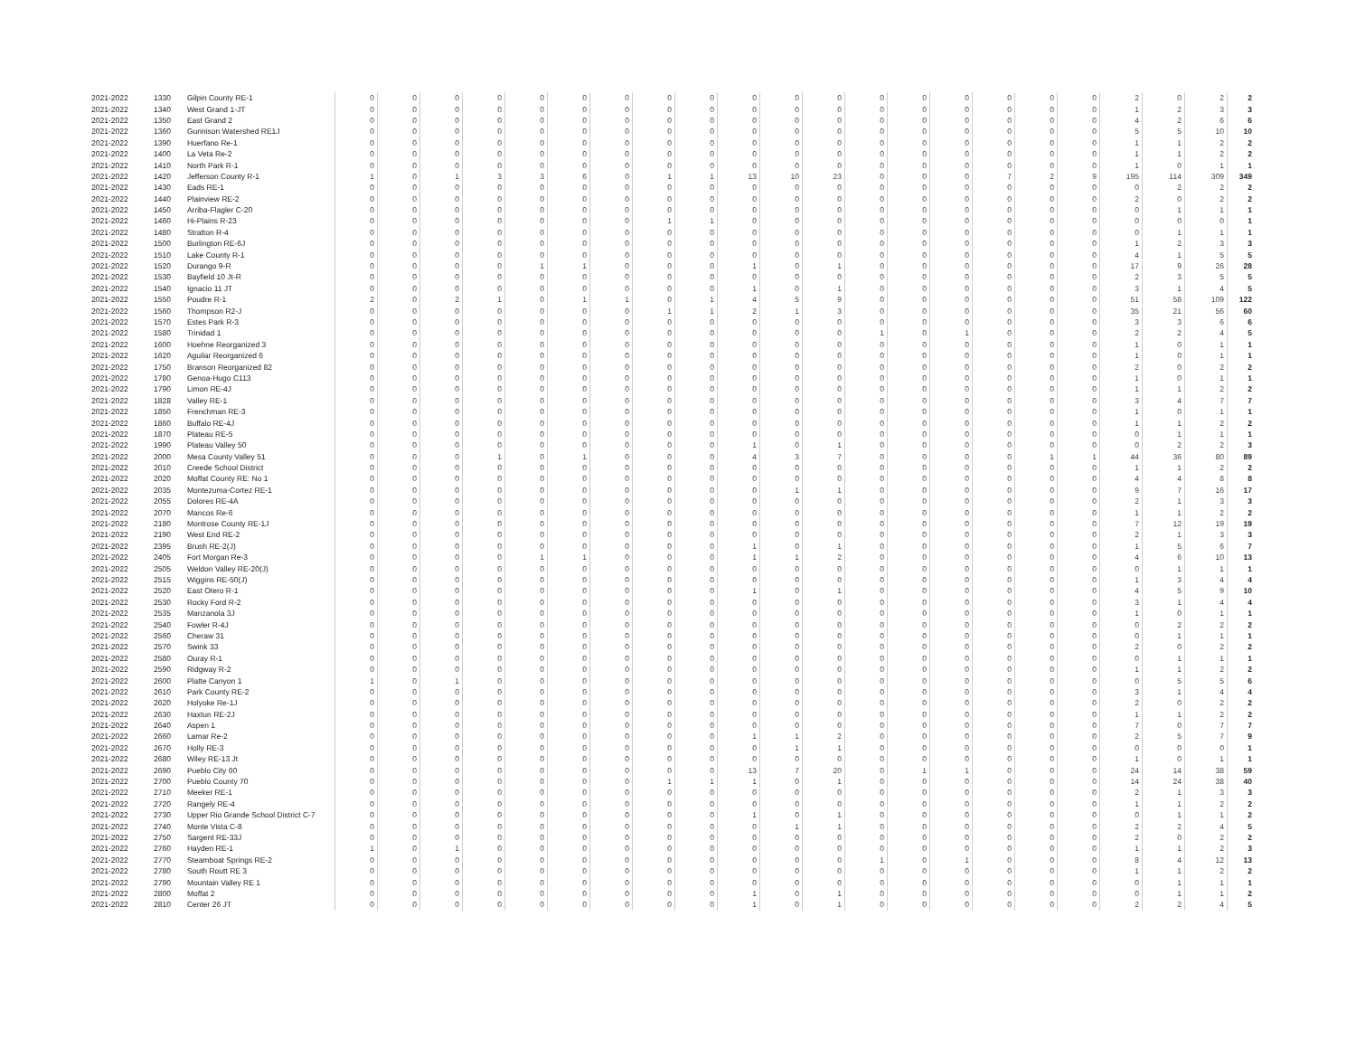| 2021-2022 | 1330 | Gilpin County RE-1 | 0 | 0 | 0 | 0 | 0 | 0 | 0 | 0 | 0 | 0 | 0 | 0 | 0 | 0 | 0 | 0 | 0 | 0 | 2 | 0 | 2 | 2 |
| 2021-2022 | 1340 | West Grand 1-JT | 0 | 0 | 0 | 0 | 0 | 0 | 0 | 0 | 0 | 0 | 0 | 0 | 0 | 0 | 0 | 0 | 0 | 0 | 1 | 2 | 3 | 3 |
| 2021-2022 | 1350 | East Grand 2 | 0 | 0 | 0 | 0 | 0 | 0 | 0 | 0 | 0 | 0 | 0 | 0 | 0 | 0 | 0 | 0 | 0 | 0 | 4 | 2 | 6 | 6 |
| 2021-2022 | 1360 | Gunnison Watershed RE1J | 0 | 0 | 0 | 0 | 0 | 0 | 0 | 0 | 0 | 0 | 0 | 0 | 0 | 0 | 0 | 0 | 0 | 0 | 5 | 5 | 10 | 10 |
| 2021-2022 | 1390 | Huerfano Re-1 | 0 | 0 | 0 | 0 | 0 | 0 | 0 | 0 | 0 | 0 | 0 | 0 | 0 | 0 | 0 | 0 | 0 | 0 | 1 | 1 | 2 | 2 |
| 2021-2022 | 1400 | La Veta Re-2 | 0 | 0 | 0 | 0 | 0 | 0 | 0 | 0 | 0 | 0 | 0 | 0 | 0 | 0 | 0 | 0 | 0 | 0 | 1 | 1 | 2 | 2 |
| 2021-2022 | 1410 | North Park R-1 | 0 | 0 | 0 | 0 | 0 | 0 | 0 | 0 | 0 | 0 | 0 | 0 | 0 | 0 | 0 | 0 | 0 | 0 | 1 | 0 | 1 | 1 |
| 2021-2022 | 1420 | Jefferson County R-1 | 1 | 0 | 1 | 3 | 3 | 6 | 0 | 1 | 1 | 13 | 10 | 23 | 0 | 0 | 0 | 7 | 2 | 9 | 195 | 114 | 309 | 349 |
| 2021-2022 | 1430 | Eads RE-1 | 0 | 0 | 0 | 0 | 0 | 0 | 0 | 0 | 0 | 0 | 0 | 0 | 0 | 0 | 0 | 0 | 0 | 0 | 0 | 2 | 2 | 2 |
| 2021-2022 | 1440 | Plainview RE-2 | 0 | 0 | 0 | 0 | 0 | 0 | 0 | 0 | 0 | 0 | 0 | 0 | 0 | 0 | 0 | 0 | 0 | 0 | 2 | 0 | 2 | 2 |
| 2021-2022 | 1450 | Arriba-Flagler C-20 | 0 | 0 | 0 | 0 | 0 | 0 | 0 | 0 | 0 | 0 | 0 | 0 | 0 | 0 | 0 | 0 | 0 | 0 | 0 | 1 | 1 | 1 |
| 2021-2022 | 1460 | Hi-Plains R-23 | 0 | 0 | 0 | 0 | 0 | 0 | 0 | 1 | 1 | 0 | 0 | 0 | 0 | 0 | 0 | 0 | 0 | 0 | 0 | 0 | 0 | 1 |
| 2021-2022 | 1480 | Stratton R-4 | 0 | 0 | 0 | 0 | 0 | 0 | 0 | 0 | 0 | 0 | 0 | 0 | 0 | 0 | 0 | 0 | 0 | 0 | 0 | 1 | 1 | 1 |
| 2021-2022 | 1500 | Burlington RE-6J | 0 | 0 | 0 | 0 | 0 | 0 | 0 | 0 | 0 | 0 | 0 | 0 | 0 | 0 | 0 | 0 | 0 | 0 | 1 | 2 | 3 | 3 |
| 2021-2022 | 1510 | Lake County R-1 | 0 | 0 | 0 | 0 | 0 | 0 | 0 | 0 | 0 | 0 | 0 | 0 | 0 | 0 | 0 | 0 | 0 | 0 | 4 | 1 | 5 | 5 |
| 2021-2022 | 1520 | Durango 9-R | 0 | 0 | 0 | 0 | 1 | 1 | 0 | 0 | 0 | 1 | 0 | 1 | 0 | 0 | 0 | 0 | 0 | 0 | 17 | 9 | 26 | 28 |
| 2021-2022 | 1530 | Bayfield 10 Jt-R | 0 | 0 | 0 | 0 | 0 | 0 | 0 | 0 | 0 | 0 | 0 | 0 | 0 | 0 | 0 | 0 | 0 | 0 | 2 | 3 | 5 | 5 |
| 2021-2022 | 1540 | Ignacio 11 JT | 0 | 0 | 0 | 0 | 0 | 0 | 0 | 0 | 0 | 1 | 0 | 1 | 0 | 0 | 0 | 0 | 0 | 0 | 3 | 1 | 4 | 5 |
| 2021-2022 | 1550 | Poudre R-1 | 2 | 0 | 2 | 1 | 0 | 1 | 1 | 0 | 1 | 4 | 5 | 9 | 0 | 0 | 0 | 0 | 0 | 0 | 51 | 58 | 109 | 122 |
| 2021-2022 | 1560 | Thompson R2-J | 0 | 0 | 0 | 0 | 0 | 0 | 0 | 1 | 1 | 2 | 1 | 3 | 0 | 0 | 0 | 0 | 0 | 0 | 35 | 21 | 56 | 60 |
| 2021-2022 | 1570 | Estes Park R-3 | 0 | 0 | 0 | 0 | 0 | 0 | 0 | 0 | 0 | 0 | 0 | 0 | 0 | 0 | 0 | 0 | 0 | 0 | 3 | 3 | 6 | 6 |
| 2021-2022 | 1580 | Trinidad 1 | 0 | 0 | 0 | 0 | 0 | 0 | 0 | 0 | 0 | 0 | 0 | 0 | 1 | 0 | 1 | 0 | 0 | 0 | 2 | 2 | 4 | 5 |
| 2021-2022 | 1600 | Hoehne Reorganized 3 | 0 | 0 | 0 | 0 | 0 | 0 | 0 | 0 | 0 | 0 | 0 | 0 | 0 | 0 | 0 | 0 | 0 | 0 | 1 | 0 | 1 | 1 |
| 2021-2022 | 1620 | Aguilar Reorganized 6 | 0 | 0 | 0 | 0 | 0 | 0 | 0 | 0 | 0 | 0 | 0 | 0 | 0 | 0 | 0 | 0 | 0 | 0 | 1 | 0 | 1 | 1 |
| 2021-2022 | 1750 | Branson Reorganized 82 | 0 | 0 | 0 | 0 | 0 | 0 | 0 | 0 | 0 | 0 | 0 | 0 | 0 | 0 | 0 | 0 | 0 | 0 | 2 | 0 | 2 | 2 |
| 2021-2022 | 1780 | Genoa-Hugo C113 | 0 | 0 | 0 | 0 | 0 | 0 | 0 | 0 | 0 | 0 | 0 | 0 | 0 | 0 | 0 | 0 | 0 | 0 | 1 | 0 | 1 | 1 |
| 2021-2022 | 1790 | Limon RE-4J | 0 | 0 | 0 | 0 | 0 | 0 | 0 | 0 | 0 | 0 | 0 | 0 | 0 | 0 | 0 | 0 | 0 | 0 | 1 | 1 | 2 | 2 |
| 2021-2022 | 1828 | Valley RE-1 | 0 | 0 | 0 | 0 | 0 | 0 | 0 | 0 | 0 | 0 | 0 | 0 | 0 | 0 | 0 | 0 | 0 | 0 | 3 | 4 | 7 | 7 |
| 2021-2022 | 1850 | Frenchman RE-3 | 0 | 0 | 0 | 0 | 0 | 0 | 0 | 0 | 0 | 0 | 0 | 0 | 0 | 0 | 0 | 0 | 0 | 0 | 1 | 0 | 1 | 1 |
| 2021-2022 | 1860 | Buffalo RE-4J | 0 | 0 | 0 | 0 | 0 | 0 | 0 | 0 | 0 | 0 | 0 | 0 | 0 | 0 | 0 | 0 | 0 | 0 | 1 | 1 | 2 | 2 |
| 2021-2022 | 1870 | Plateau RE-5 | 0 | 0 | 0 | 0 | 0 | 0 | 0 | 0 | 0 | 0 | 0 | 0 | 0 | 0 | 0 | 0 | 0 | 0 | 0 | 1 | 1 | 1 |
| 2021-2022 | 1990 | Plateau Valley 50 | 0 | 0 | 0 | 0 | 0 | 0 | 0 | 0 | 0 | 1 | 0 | 1 | 0 | 0 | 0 | 0 | 0 | 0 | 0 | 2 | 2 | 3 |
| 2021-2022 | 2000 | Mesa County Valley 51 | 0 | 0 | 0 | 1 | 0 | 1 | 0 | 0 | 0 | 4 | 3 | 7 | 0 | 0 | 0 | 0 | 1 | 1 | 44 | 36 | 80 | 89 |
| 2021-2022 | 2010 | Creede School District | 0 | 0 | 0 | 0 | 0 | 0 | 0 | 0 | 0 | 0 | 0 | 0 | 0 | 0 | 0 | 0 | 0 | 0 | 1 | 1 | 2 | 2 |
| 2021-2022 | 2020 | Moffat County RE: No 1 | 0 | 0 | 0 | 0 | 0 | 0 | 0 | 0 | 0 | 0 | 0 | 0 | 0 | 0 | 0 | 0 | 0 | 0 | 4 | 4 | 8 | 8 |
| 2021-2022 | 2035 | Montezuma-Cortez RE-1 | 0 | 0 | 0 | 0 | 0 | 0 | 0 | 0 | 0 | 0 | 1 | 1 | 0 | 0 | 0 | 0 | 0 | 0 | 9 | 7 | 16 | 17 |
| 2021-2022 | 2055 | Dolores RE-4A | 0 | 0 | 0 | 0 | 0 | 0 | 0 | 0 | 0 | 0 | 0 | 0 | 0 | 0 | 0 | 0 | 0 | 0 | 2 | 1 | 3 | 3 |
| 2021-2022 | 2070 | Mancos Re-6 | 0 | 0 | 0 | 0 | 0 | 0 | 0 | 0 | 0 | 0 | 0 | 0 | 0 | 0 | 0 | 0 | 0 | 0 | 1 | 1 | 2 | 2 |
| 2021-2022 | 2180 | Montrose County RE-1J | 0 | 0 | 0 | 0 | 0 | 0 | 0 | 0 | 0 | 0 | 0 | 0 | 0 | 0 | 0 | 0 | 0 | 0 | 7 | 12 | 19 | 19 |
| 2021-2022 | 2190 | West End RE-2 | 0 | 0 | 0 | 0 | 0 | 0 | 0 | 0 | 0 | 0 | 0 | 0 | 0 | 0 | 0 | 0 | 0 | 0 | 2 | 1 | 3 | 3 |
| 2021-2022 | 2395 | Brush RE-2(J) | 0 | 0 | 0 | 0 | 0 | 0 | 0 | 0 | 0 | 1 | 0 | 1 | 0 | 0 | 0 | 0 | 0 | 0 | 1 | 5 | 6 | 7 |
| 2021-2022 | 2405 | Fort Morgan Re-3 | 0 | 0 | 0 | 0 | 1 | 1 | 0 | 0 | 0 | 1 | 1 | 2 | 0 | 0 | 0 | 0 | 0 | 0 | 4 | 6 | 10 | 13 |
| 2021-2022 | 2505 | Weldon Valley RE-20(J) | 0 | 0 | 0 | 0 | 0 | 0 | 0 | 0 | 0 | 0 | 0 | 0 | 0 | 0 | 0 | 0 | 0 | 0 | 0 | 1 | 1 | 1 |
| 2021-2022 | 2515 | Wiggins RE-50(J) | 0 | 0 | 0 | 0 | 0 | 0 | 0 | 0 | 0 | 0 | 0 | 0 | 0 | 0 | 0 | 0 | 0 | 0 | 1 | 3 | 4 | 4 |
| 2021-2022 | 2520 | East Otero R-1 | 0 | 0 | 0 | 0 | 0 | 0 | 0 | 0 | 0 | 1 | 0 | 1 | 0 | 0 | 0 | 0 | 0 | 0 | 4 | 5 | 9 | 10 |
| 2021-2022 | 2530 | Rocky Ford R-2 | 0 | 0 | 0 | 0 | 0 | 0 | 0 | 0 | 0 | 0 | 0 | 0 | 0 | 0 | 0 | 0 | 0 | 0 | 3 | 1 | 4 | 4 |
| 2021-2022 | 2535 | Manzanola 3J | 0 | 0 | 0 | 0 | 0 | 0 | 0 | 0 | 0 | 0 | 0 | 0 | 0 | 0 | 0 | 0 | 0 | 0 | 1 | 0 | 1 | 1 |
| 2021-2022 | 2540 | Fowler R-4J | 0 | 0 | 0 | 0 | 0 | 0 | 0 | 0 | 0 | 0 | 0 | 0 | 0 | 0 | 0 | 0 | 0 | 0 | 0 | 2 | 2 | 2 |
| 2021-2022 | 2560 | Cheraw 31 | 0 | 0 | 0 | 0 | 0 | 0 | 0 | 0 | 0 | 0 | 0 | 0 | 0 | 0 | 0 | 0 | 0 | 0 | 0 | 1 | 1 | 1 |
| 2021-2022 | 2570 | Swink 33 | 0 | 0 | 0 | 0 | 0 | 0 | 0 | 0 | 0 | 0 | 0 | 0 | 0 | 0 | 0 | 0 | 0 | 0 | 2 | 0 | 2 | 2 |
| 2021-2022 | 2580 | Ouray R-1 | 0 | 0 | 0 | 0 | 0 | 0 | 0 | 0 | 0 | 0 | 0 | 0 | 0 | 0 | 0 | 0 | 0 | 0 | 0 | 1 | 1 | 1 |
| 2021-2022 | 2590 | Ridgway R-2 | 0 | 0 | 0 | 0 | 0 | 0 | 0 | 0 | 0 | 0 | 0 | 0 | 0 | 0 | 0 | 0 | 0 | 0 | 1 | 1 | 2 | 2 |
| 2021-2022 | 2600 | Platte Canyon 1 | 1 | 0 | 1 | 0 | 0 | 0 | 0 | 0 | 0 | 0 | 0 | 0 | 0 | 0 | 0 | 0 | 0 | 0 | 0 | 5 | 5 | 6 |
| 2021-2022 | 2610 | Park County RE-2 | 0 | 0 | 0 | 0 | 0 | 0 | 0 | 0 | 0 | 0 | 0 | 0 | 0 | 0 | 0 | 0 | 0 | 0 | 3 | 1 | 4 | 4 |
| 2021-2022 | 2620 | Holyoke Re-1J | 0 | 0 | 0 | 0 | 0 | 0 | 0 | 0 | 0 | 0 | 0 | 0 | 0 | 0 | 0 | 0 | 0 | 0 | 2 | 0 | 2 | 2 |
| 2021-2022 | 2630 | Haxtun RE-2J | 0 | 0 | 0 | 0 | 0 | 0 | 0 | 0 | 0 | 0 | 0 | 0 | 0 | 0 | 0 | 0 | 0 | 0 | 1 | 1 | 2 | 2 |
| 2021-2022 | 2640 | Aspen 1 | 0 | 0 | 0 | 0 | 0 | 0 | 0 | 0 | 0 | 0 | 0 | 0 | 0 | 0 | 0 | 0 | 0 | 0 | 7 | 0 | 7 | 7 |
| 2021-2022 | 2660 | Lamar Re-2 | 0 | 0 | 0 | 0 | 0 | 0 | 0 | 0 | 0 | 1 | 1 | 2 | 0 | 0 | 0 | 0 | 0 | 0 | 2 | 5 | 7 | 9 |
| 2021-2022 | 2670 | Holly RE-3 | 0 | 0 | 0 | 0 | 0 | 0 | 0 | 0 | 0 | 0 | 1 | 1 | 0 | 0 | 0 | 0 | 0 | 0 | 0 | 0 | 0 | 1 |
| 2021-2022 | 2680 | Wiley RE-13 Jt | 0 | 0 | 0 | 0 | 0 | 0 | 0 | 0 | 0 | 0 | 0 | 0 | 0 | 0 | 0 | 0 | 0 | 0 | 1 | 0 | 1 | 1 |
| 2021-2022 | 2690 | Pueblo City 60 | 0 | 0 | 0 | 0 | 0 | 0 | 0 | 0 | 0 | 13 | 7 | 20 | 0 | 1 | 1 | 0 | 0 | 0 | 24 | 14 | 38 | 59 |
| 2021-2022 | 2700 | Pueblo County 70 | 0 | 0 | 0 | 0 | 0 | 0 | 0 | 1 | 1 | 1 | 0 | 1 | 0 | 0 | 0 | 0 | 0 | 0 | 14 | 24 | 38 | 40 |
| 2021-2022 | 2710 | Meeker RE-1 | 0 | 0 | 0 | 0 | 0 | 0 | 0 | 0 | 0 | 0 | 0 | 0 | 0 | 0 | 0 | 0 | 0 | 0 | 2 | 1 | 3 | 3 |
| 2021-2022 | 2720 | Rangely RE-4 | 0 | 0 | 0 | 0 | 0 | 0 | 0 | 0 | 0 | 0 | 0 | 0 | 0 | 0 | 0 | 0 | 0 | 0 | 1 | 1 | 2 | 2 |
| 2021-2022 | 2730 | Upper Rio Grande School District C-7 | 0 | 0 | 0 | 0 | 0 | 0 | 0 | 0 | 0 | 1 | 0 | 1 | 0 | 0 | 0 | 0 | 0 | 0 | 0 | 1 | 1 | 2 |
| 2021-2022 | 2740 | Monte Vista C-8 | 0 | 0 | 0 | 0 | 0 | 0 | 0 | 0 | 0 | 0 | 1 | 1 | 0 | 0 | 0 | 0 | 0 | 0 | 2 | 2 | 4 | 5 |
| 2021-2022 | 2750 | Sargent RE-33J | 0 | 0 | 0 | 0 | 0 | 0 | 0 | 0 | 0 | 0 | 0 | 0 | 0 | 0 | 0 | 0 | 0 | 0 | 2 | 0 | 2 | 2 |
| 2021-2022 | 2760 | Hayden RE-1 | 1 | 0 | 1 | 0 | 0 | 0 | 0 | 0 | 0 | 0 | 0 | 0 | 0 | 0 | 0 | 0 | 0 | 0 | 1 | 1 | 2 | 3 |
| 2021-2022 | 2770 | Steamboat Springs RE-2 | 0 | 0 | 0 | 0 | 0 | 0 | 0 | 0 | 0 | 0 | 0 | 0 | 1 | 0 | 1 | 0 | 0 | 0 | 8 | 4 | 12 | 13 |
| 2021-2022 | 2780 | South Routt RE 3 | 0 | 0 | 0 | 0 | 0 | 0 | 0 | 0 | 0 | 0 | 0 | 0 | 0 | 0 | 0 | 0 | 0 | 0 | 1 | 1 | 2 | 2 |
| 2021-2022 | 2790 | Mountain Valley RE 1 | 0 | 0 | 0 | 0 | 0 | 0 | 0 | 0 | 0 | 0 | 0 | 0 | 0 | 0 | 0 | 0 | 0 | 0 | 0 | 1 | 1 | 1 |
| 2021-2022 | 2800 | Moffat 2 | 0 | 0 | 0 | 0 | 0 | 0 | 0 | 0 | 0 | 1 | 0 | 1 | 0 | 0 | 0 | 0 | 0 | 0 | 0 | 1 | 1 | 2 |
| 2021-2022 | 2810 | Center 26 JT | 0 | 0 | 0 | 0 | 0 | 0 | 0 | 0 | 0 | 1 | 0 | 1 | 0 | 0 | 0 | 0 | 0 | 0 | 2 | 2 | 4 | 5 |